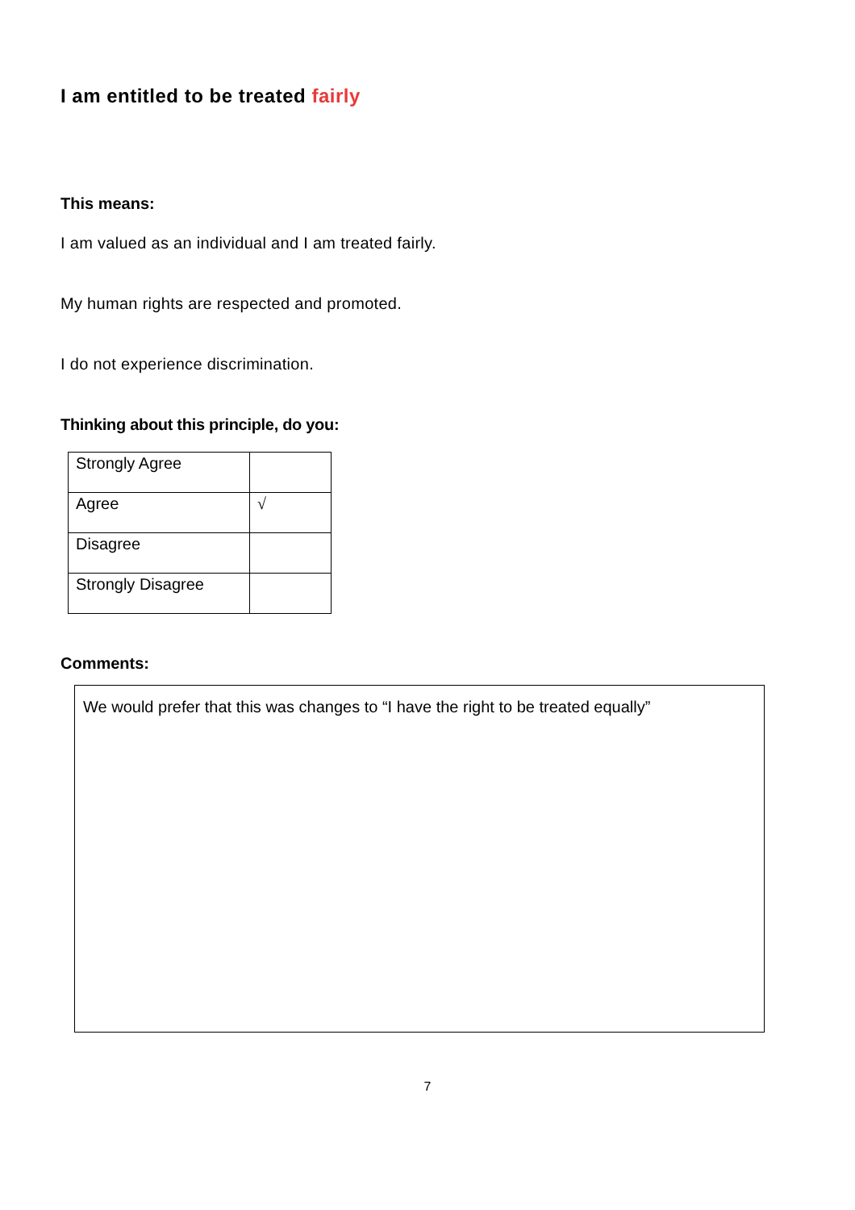I am entitled to be treated fairly
This means:
I am valued as an individual and I am treated fairly.
My human rights are respected and promoted.
I do not experience discrimination.
Thinking about this principle, do you:
| Strongly Agree | |
| Agree | √ |
| Disagree | |
| Strongly Disagree | |
Comments:
We would prefer that this was changes to “I have the right to be treated equally”
7